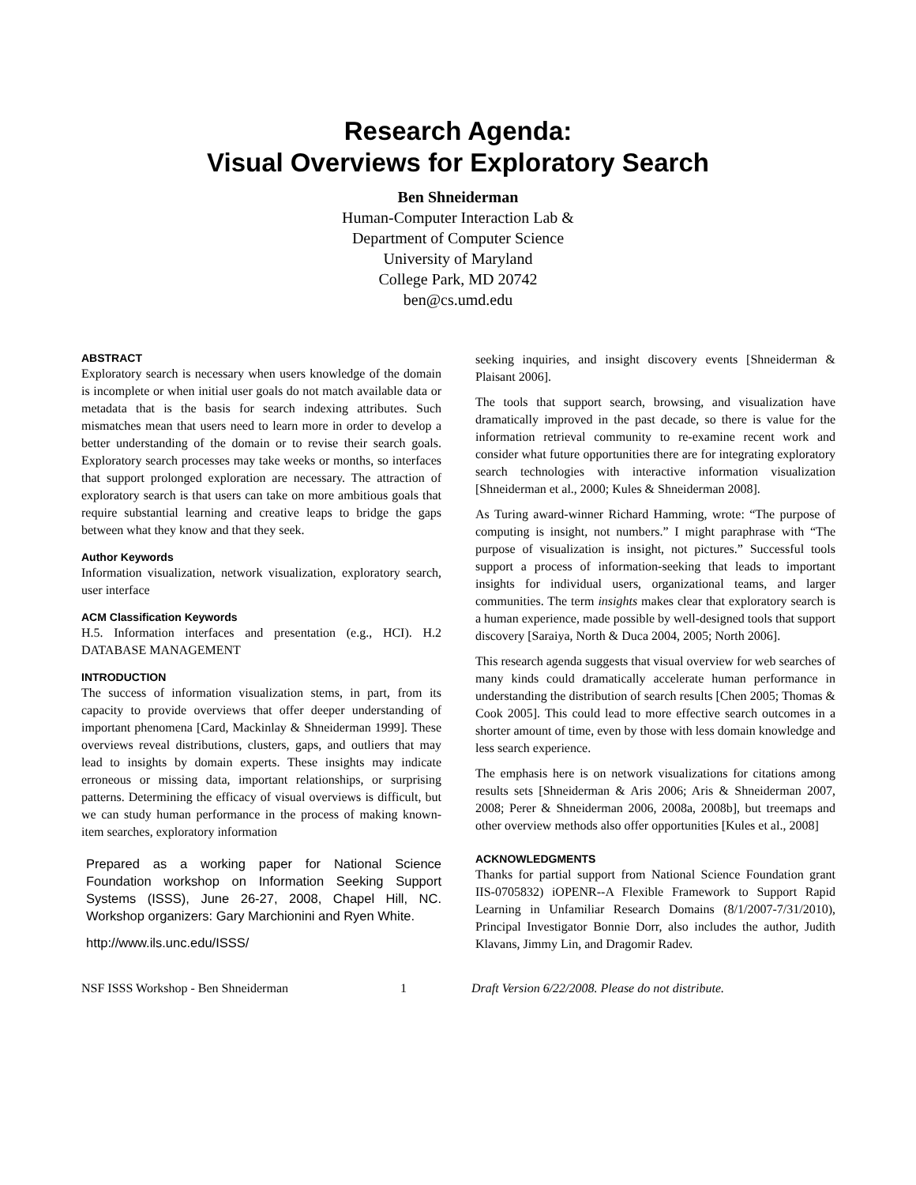Research Agenda:
Visual Overviews for Exploratory Search
Ben Shneiderman
Human-Computer Interaction Lab &
Department of Computer Science
University of Maryland
College Park, MD 20742
ben@cs.umd.edu
ABSTRACT
Exploratory search is necessary when users knowledge of the domain is incomplete or when initial user goals do not match available data or metadata that is the basis for search indexing attributes. Such mismatches mean that users need to learn more in order to develop a better understanding of the domain or to revise their search goals. Exploratory search processes may take weeks or months, so interfaces that support prolonged exploration are necessary. The attraction of exploratory search is that users can take on more ambitious goals that require substantial learning and creative leaps to bridge the gaps between what they know and that they seek.
Author Keywords
Information visualization, network visualization, exploratory search, user interface
ACM Classification Keywords
H.5. Information interfaces and presentation (e.g., HCI). H.2 DATABASE MANAGEMENT
INTRODUCTION
The success of information visualization stems, in part, from its capacity to provide overviews that offer deeper understanding of important phenomena [Card, Mackinlay & Shneiderman 1999]. These overviews reveal distributions, clusters, gaps, and outliers that may lead to insights by domain experts. These insights may indicate erroneous or missing data, important relationships, or surprising patterns. Determining the efficacy of visual overviews is difficult, but we can study human performance in the process of making known-item searches, exploratory information
Prepared as a working paper for National Science Foundation workshop on Information Seeking Support Systems (ISSS), June 26-27, 2008, Chapel Hill, NC. Workshop organizers: Gary Marchionini and Ryen White.
http://www.ils.unc.edu/ISSS/
seeking inquiries, and insight discovery events [Shneiderman & Plaisant 2006].
The tools that support search, browsing, and visualization have dramatically improved in the past decade, so there is value for the information retrieval community to re-examine recent work and consider what future opportunities there are for integrating exploratory search technologies with interactive information visualization [Shneiderman et al., 2000; Kules & Shneiderman 2008].
As Turing award-winner Richard Hamming, wrote: “The purpose of computing is insight, not numbers.” I might paraphrase with “The purpose of visualization is insight, not pictures.” Successful tools support a process of information-seeking that leads to important insights for individual users, organizational teams, and larger communities. The term insights makes clear that exploratory search is a human experience, made possible by well-designed tools that support discovery [Saraiya, North & Duca 2004, 2005; North 2006].
This research agenda suggests that visual overview for web searches of many kinds could dramatically accelerate human performance in understanding the distribution of search results [Chen 2005; Thomas & Cook 2005]. This could lead to more effective search outcomes in a shorter amount of time, even by those with less domain knowledge and less search experience.
The emphasis here is on network visualizations for citations among results sets [Shneiderman & Aris 2006; Aris & Shneiderman 2007, 2008; Perer & Shneiderman 2006, 2008a, 2008b], but treemaps and other overview methods also offer opportunities [Kules et al., 2008]
ACKNOWLEDGMENTS
Thanks for partial support from National Science Foundation grant IIS-0705832) iOPENR--A Flexible Framework to Support Rapid Learning in Unfamiliar Research Domains (8/1/2007-7/31/2010), Principal Investigator Bonnie Dorr, also includes the author, Judith Klavans, Jimmy Lin, and Dragomir Radev.
NSF ISSS Workshop - Ben Shneiderman 1 Draft Version 6/22/2008. Please do not distribute.